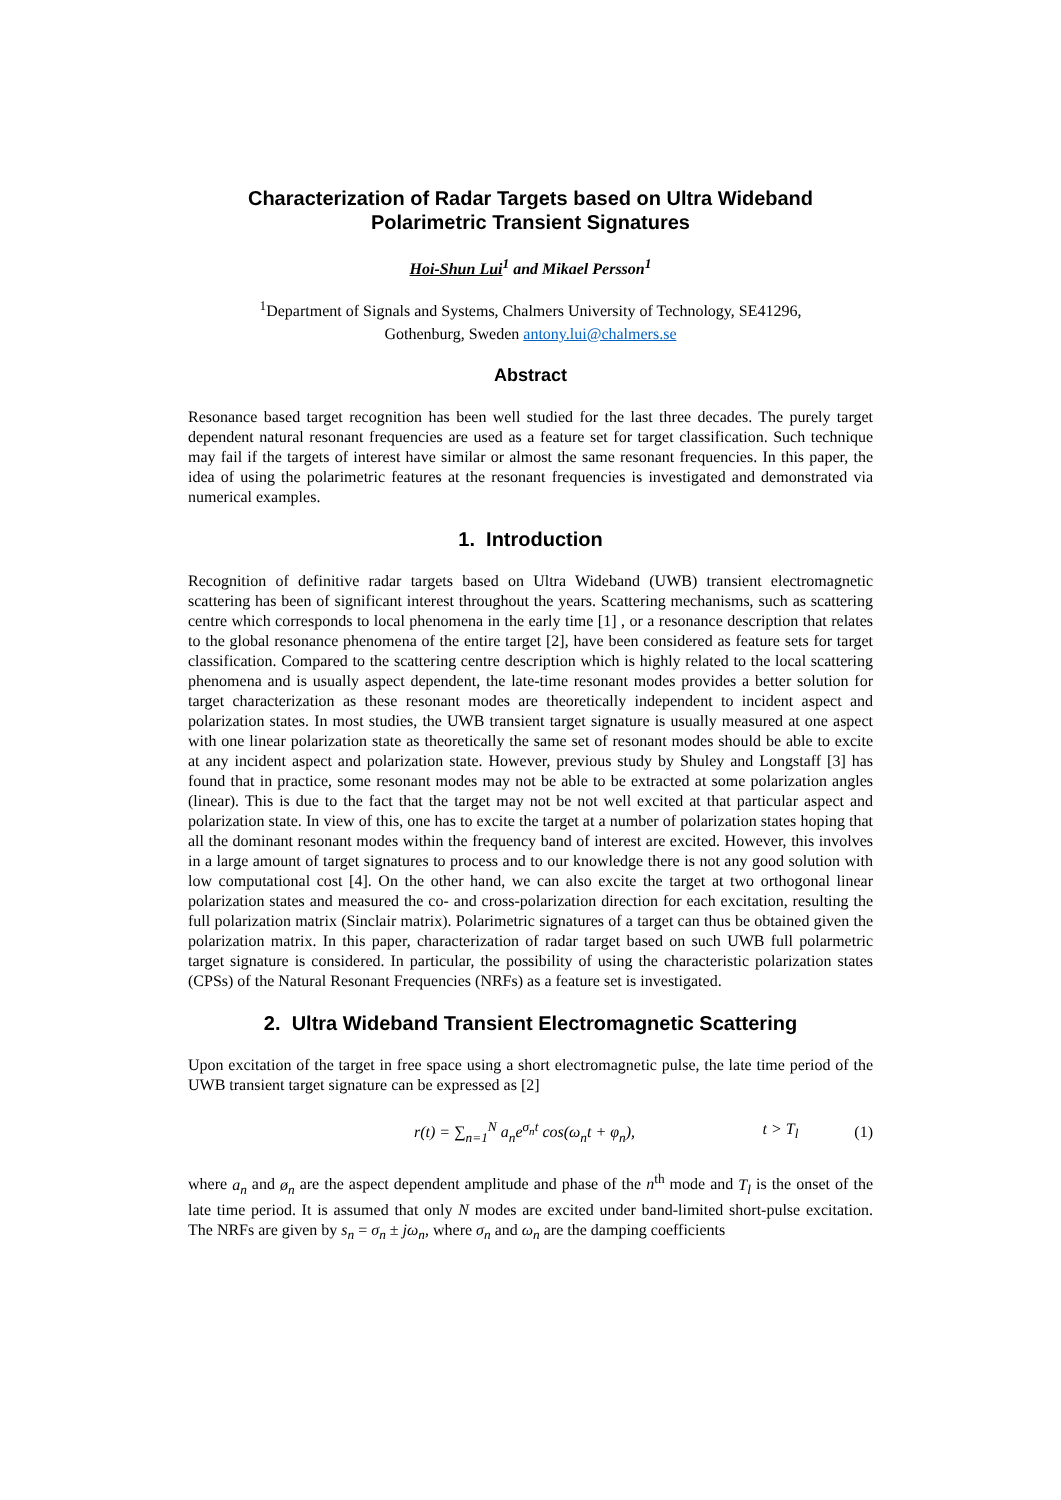Characterization of Radar Targets based on Ultra Wideband Polarimetric Transient Signatures
Hoi-Shun Lui<sup>1</sup> and Mikael Persson<sup>1</sup>
<sup>1</sup> Department of Signals and Systems, Chalmers University of Technology, SE41296,
Gothenburg, Sweden antony.lui@chalmers.se
Abstract
Resonance based target recognition has been well studied for the last three decades. The purely target dependent natural resonant frequencies are used as a feature set for target classification. Such technique may fail if the targets of interest have similar or almost the same resonant frequencies. In this paper, the idea of using the polarimetric features at the resonant frequencies is investigated and demonstrated via numerical examples.
1. Introduction
Recognition of definitive radar targets based on Ultra Wideband (UWB) transient electromagnetic scattering has been of significant interest throughout the years. Scattering mechanisms, such as scattering centre which corresponds to local phenomena in the early time [1] , or a resonance description that relates to the global resonance phenomena of the entire target [2], have been considered as feature sets for target classification. Compared to the scattering centre description which is highly related to the local scattering phenomena and is usually aspect dependent, the late-time resonant modes provides a better solution for target characterization as these resonant modes are theoretically independent to incident aspect and polarization states. In most studies, the UWB transient target signature is usually measured at one aspect with one linear polarization state as theoretically the same set of resonant modes should be able to excite at any incident aspect and polarization state. However, previous study by Shuley and Longstaff [3] has found that in practice, some resonant modes may not be able to be extracted at some polarization angles (linear). This is due to the fact that the target may not be not well excited at that particular aspect and polarization state. In view of this, one has to excite the target at a number of polarization states hoping that all the dominant resonant modes within the frequency band of interest are excited. However, this involves in a large amount of target signatures to process and to our knowledge there is not any good solution with low computational cost [4]. On the other hand, we can also excite the target at two orthogonal linear polarization states and measured the co- and cross-polarization direction for each excitation, resulting the full polarization matrix (Sinclair matrix). Polarimetric signatures of a target can thus be obtained given the polarization matrix. In this paper, characterization of radar target based on such UWB full polarmetric target signature is considered. In particular, the possibility of using the characteristic polarization states (CPSs) of the Natural Resonant Frequencies (NRFs) as a feature set is investigated.
2. Ultra Wideband Transient Electromagnetic Scattering
Upon excitation of the target in free space using a short electromagnetic pulse, the late time period of the UWB transient target signature can be expressed as [2]
r(t) = ∑<sub>n=1</sub><sup>N</sup> a<sub>n</sub>e<sup>σ<sub>n</sub>t</sup> cos(ω<sub>n</sub>t + φ<sub>n</sub>), t > T<sub>l</sub> (1)
where a<sub>n</sub> and ø<sub>n</sub> are the aspect dependent amplitude and phase of the n<sup>th</sup> mode and T<sub>l</sub> is the onset of the late time period. It is assumed that only N modes are excited under band-limited short-pulse excitation. The NRFs are given by s<sub>n</sub> = σ<sub>n</sub> ± jω<sub>n</sub>, where σ<sub>n</sub> and ω<sub>n</sub> are the damping coefficients